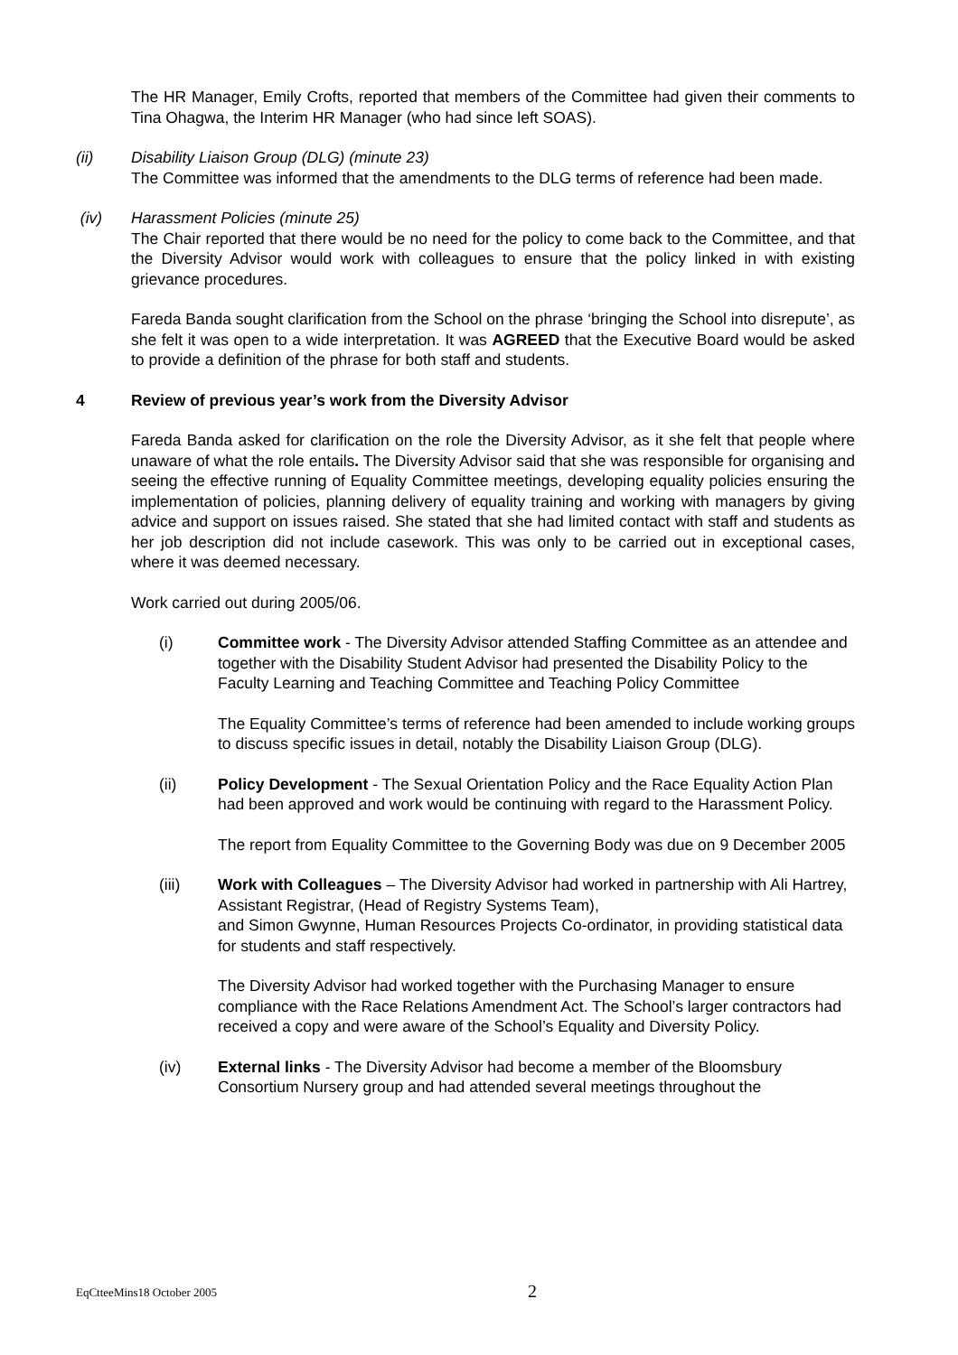The HR Manager, Emily Crofts, reported that members of the Committee had given their comments to Tina Ohagwa, the Interim HR Manager (who had since left SOAS).
(ii) Disability Liaison Group (DLG) (minute 23)
The Committee was informed that the amendments to the DLG terms of reference had been made.
(iv) Harassment Policies (minute 25)
The Chair reported that there would be no need for the policy to come back to the Committee, and that the Diversity Advisor would work with colleagues to ensure that the policy linked in with existing grievance procedures.
Fareda Banda sought clarification from the School on the phrase ‘bringing the School into disrepute’, as she felt it was open to a wide interpretation. It was AGREED that the Executive Board would be asked to provide a definition of the phrase for both staff and students.
4 Review of previous year’s work from the Diversity Advisor
Fareda Banda asked for clarification on the role the Diversity Advisor, as it she felt that people where unaware of what the role entails. The Diversity Advisor said that she was responsible for organising and seeing the effective running of Equality Committee meetings, developing equality policies ensuring the implementation of policies, planning delivery of equality training and working with managers by giving advice and support on issues raised. She stated that she had limited contact with staff and students as her job description did not include casework. This was only to be carried out in exceptional cases, where it was deemed necessary.
Work carried out during 2005/06.
(i) Committee work - The Diversity Advisor attended Staffing Committee as an attendee and together with the Disability Student Advisor had presented the Disability Policy to the Faculty Learning and Teaching Committee and Teaching Policy Committee
The Equality Committee’s terms of reference had been amended to include working groups to discuss specific issues in detail, notably the Disability Liaison Group (DLG).
(ii) Policy Development - The Sexual Orientation Policy and the Race Equality Action Plan had been approved and work would be continuing with regard to the Harassment Policy.
The report from Equality Committee to the Governing Body was due on 9 December 2005
(iii) Work with Colleagues – The Diversity Advisor had worked in partnership with Ali Hartrey, Assistant Registrar, (Head of Registry Systems Team),
and Simon Gwynne, Human Resources Projects Co-ordinator, in providing statistical data for students and staff respectively.
The Diversity Advisor had worked together with the Purchasing Manager to ensure compliance with the Race Relations Amendment Act. The School’s larger contractors had received a copy and were aware of the School’s Equality and Diversity Policy.
(iv) External links - The Diversity Advisor had become a member of the Bloomsbury Consortium Nursery group and had attended several meetings throughout the
EqCtteeMins18 October 2005 2